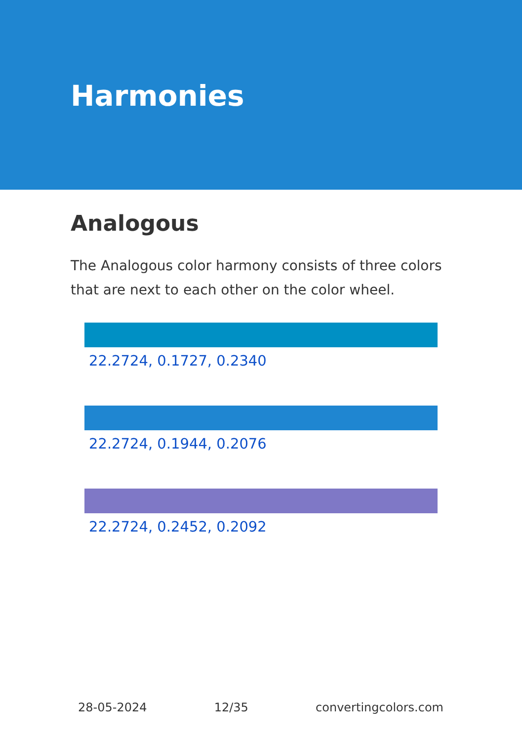Harmonies
Analogous
The Analogous color harmony consists of three colors that are next to each other on the color wheel.
22.2724, 0.1727, 0.2340
22.2724, 0.1944, 0.2076
22.2724, 0.2452, 0.2092
28-05-2024 12/35 convertingcolors.com